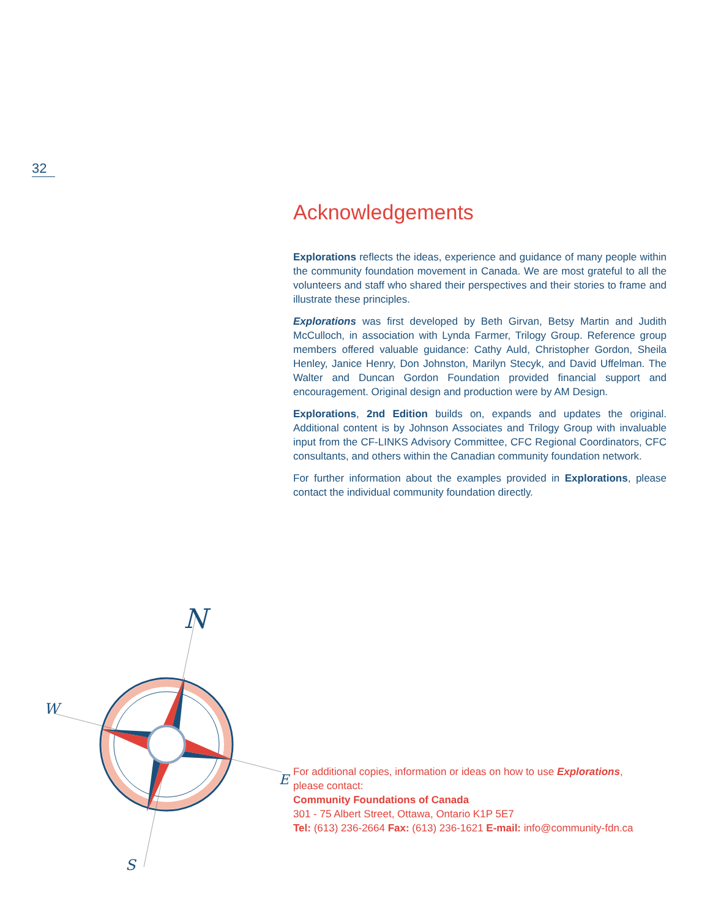32
Acknowledgements
Explorations reflects the ideas, experience and guidance of many people within the community foundation movement in Canada. We are most grateful to all the volunteers and staff who shared their perspectives and their stories to frame and illustrate these principles.
Explorations was first developed by Beth Girvan, Betsy Martin and Judith McCulloch, in association with Lynda Farmer, Trilogy Group. Reference group members offered valuable guidance: Cathy Auld, Christopher Gordon, Sheila Henley, Janice Henry, Don Johnston, Marilyn Stecyk, and David Uffelman. The Walter and Duncan Gordon Foundation provided financial support and encouragement. Original design and production were by AM Design.
Explorations, 2nd Edition builds on, expands and updates the original. Additional content is by Johnson Associates and Trilogy Group with invaluable input from the CF-LINKS Advisory Committee, CFC Regional Coordinators, CFC consultants, and others within the Canadian community foundation network.
For further information about the examples provided in Explorations, please contact the individual community foundation directly.
N
W
S
E
For additional copies, information or ideas on how to use Explorations,
please contact:
Community Foundations of Canada
301 - 75 Albert Street, Ottawa, Ontario K1P 5E7
Tel: (613) 236-2664 Fax: (613) 236-1621 E-mail: info@community-fdn.ca